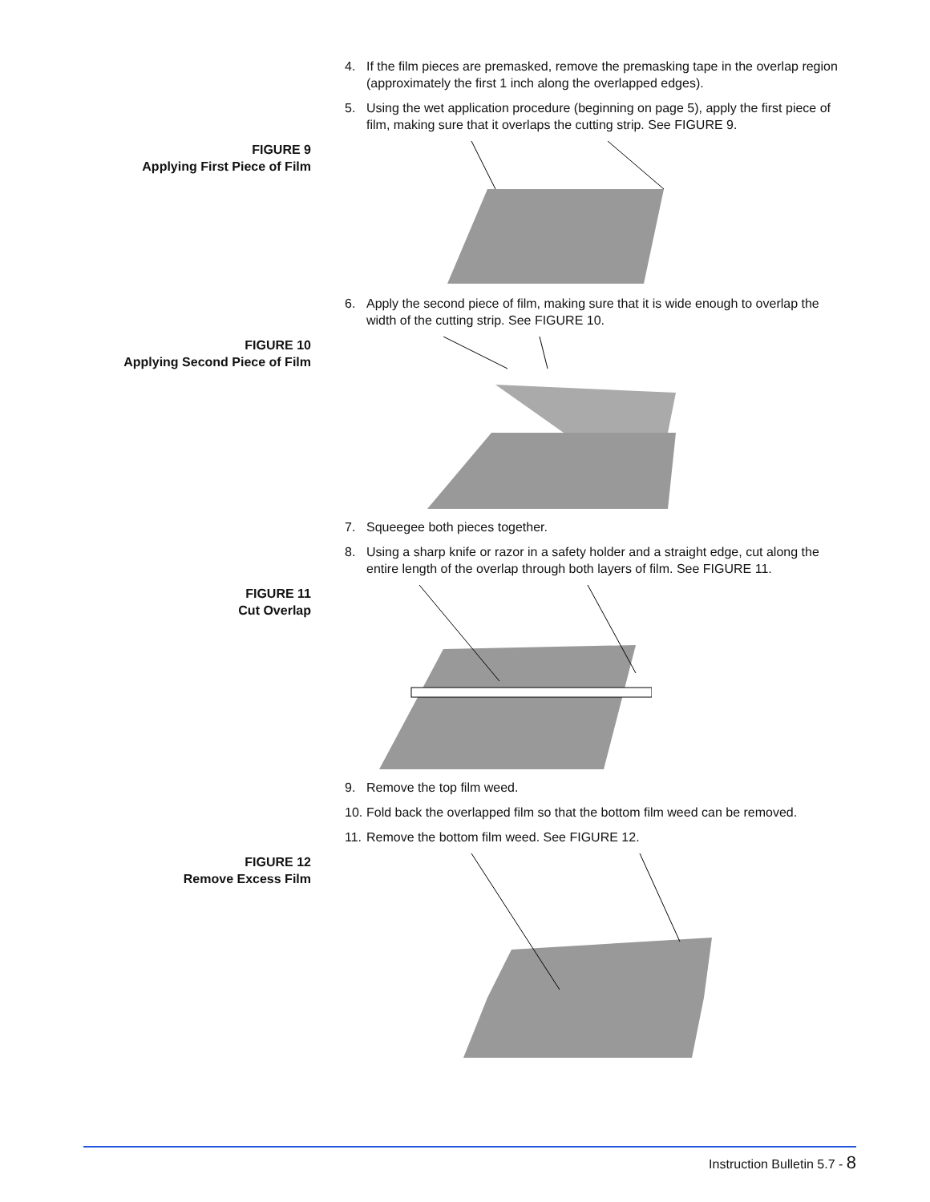4. If the film pieces are premasked, remove the premasking tape in the overlap region (approximately the first 1 inch along the overlapped edges).
5. Using the wet application procedure (beginning on page 5), apply the first piece of film, making sure that it overlaps the cutting strip. See FIGURE 9.
FIGURE 9
Applying First Piece of Film
6. Apply the second piece of film, making sure that it is wide enough to overlap the width of the cutting strip. See FIGURE 10.
FIGURE 10
Applying Second Piece of Film
7. Squeegee both pieces together.
8. Using a sharp knife or razor in a safety holder and a straight edge, cut along the entire length of the overlap through both layers of film. See FIGURE 11.
FIGURE 11
Cut Overlap
9. Remove the top film weed.
10. Fold back the overlapped film so that the bottom film weed can be removed.
11. Remove the bottom film weed. See FIGURE 12.
FIGURE 12
Remove Excess Film
Instruction Bulletin 5.7 - 8